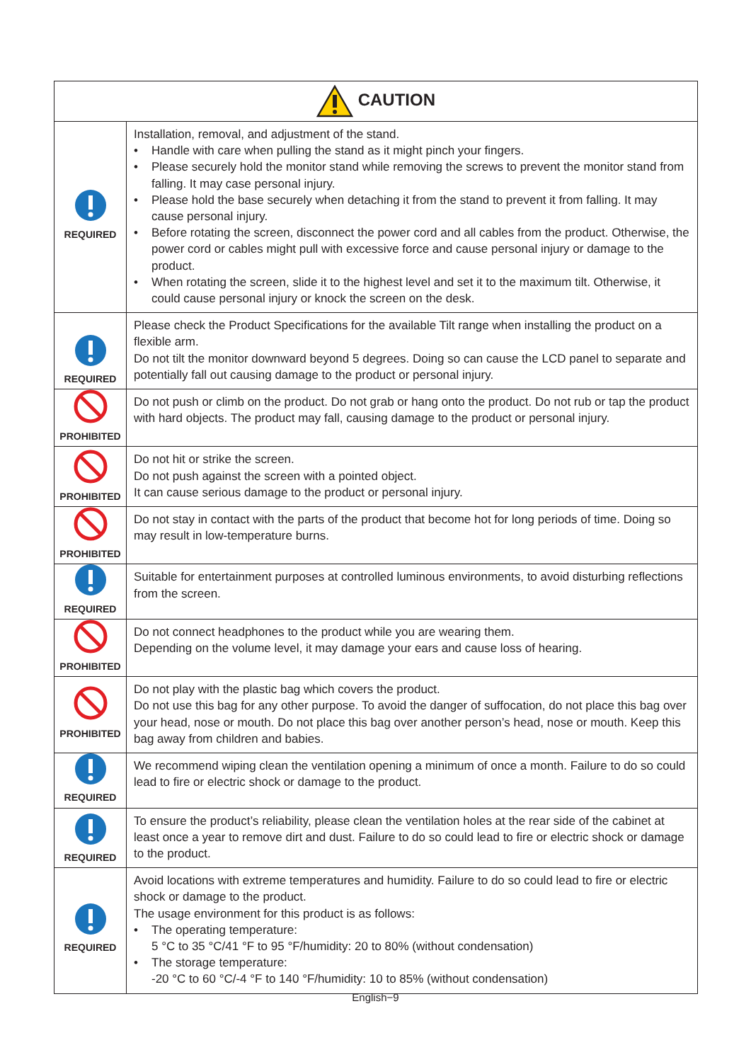| CAUTION | |
| --- | --- |
| REQUIRED | Installation, removal, and adjustment of the stand. • Handle with care when pulling the stand as it might pinch your fingers. • Please securely hold the monitor stand while removing the screws to prevent the monitor stand from falling. It may case personal injury. • Please hold the base securely when detaching it from the stand to prevent it from falling. It may cause personal injury. • Before rotating the screen, disconnect the power cord and all cables from the product. Otherwise, the power cord or cables might pull with excessive force and cause personal injury or damage to the product. • When rotating the screen, slide it to the highest level and set it to the maximum tilt. Otherwise, it could cause personal injury or knock the screen on the desk. |
| REQUIRED | Please check the Product Specifications for the available Tilt range when installing the product on a flexible arm. Do not tilt the monitor downward beyond 5 degrees. Doing so can cause the LCD panel to separate and potentially fall out causing damage to the product or personal injury. |
| PROHIBITED | Do not push or climb on the product. Do not grab or hang onto the product. Do not rub or tap the product with hard objects. The product may fall, causing damage to the product or personal injury. |
| PROHIBITED | Do not hit or strike the screen. Do not push against the screen with a pointed object. It can cause serious damage to the product or personal injury. |
| PROHIBITED | Do not stay in contact with the parts of the product that become hot for long periods of time. Doing so may result in low-temperature burns. |
| REQUIRED | Suitable for entertainment purposes at controlled luminous environments, to avoid disturbing reflections from the screen. |
| PROHIBITED | Do not connect headphones to the product while you are wearing them. Depending on the volume level, it may damage your ears and cause loss of hearing. |
| PROHIBITED | Do not play with the plastic bag which covers the product. Do not use this bag for any other purpose. To avoid the danger of suffocation, do not place this bag over your head, nose or mouth. Do not place this bag over another person’s head, nose or mouth. Keep this bag away from children and babies. |
| REQUIRED | We recommend wiping clean the ventilation opening a minimum of once a month. Failure to do so could lead to fire or electric shock or damage to the product. |
| REQUIRED | To ensure the product’s reliability, please clean the ventilation holes at the rear side of the cabinet at least once a year to remove dirt and dust. Failure to do so could lead to fire or electric shock or damage to the product. |
| REQUIRED | Avoid locations with extreme temperatures and humidity. Failure to do so could lead to fire or electric shock or damage to the product. The usage environment for this product is as follows: • The operating temperature: 5 °C to 35 °C/41 °F to 95 °F/humidity: 20 to 80% (without condensation) • The storage temperature: -20 °C to 60 °C/-4 °F to 140 °F/humidity: 10 to 85% (without condensation) |
English−9